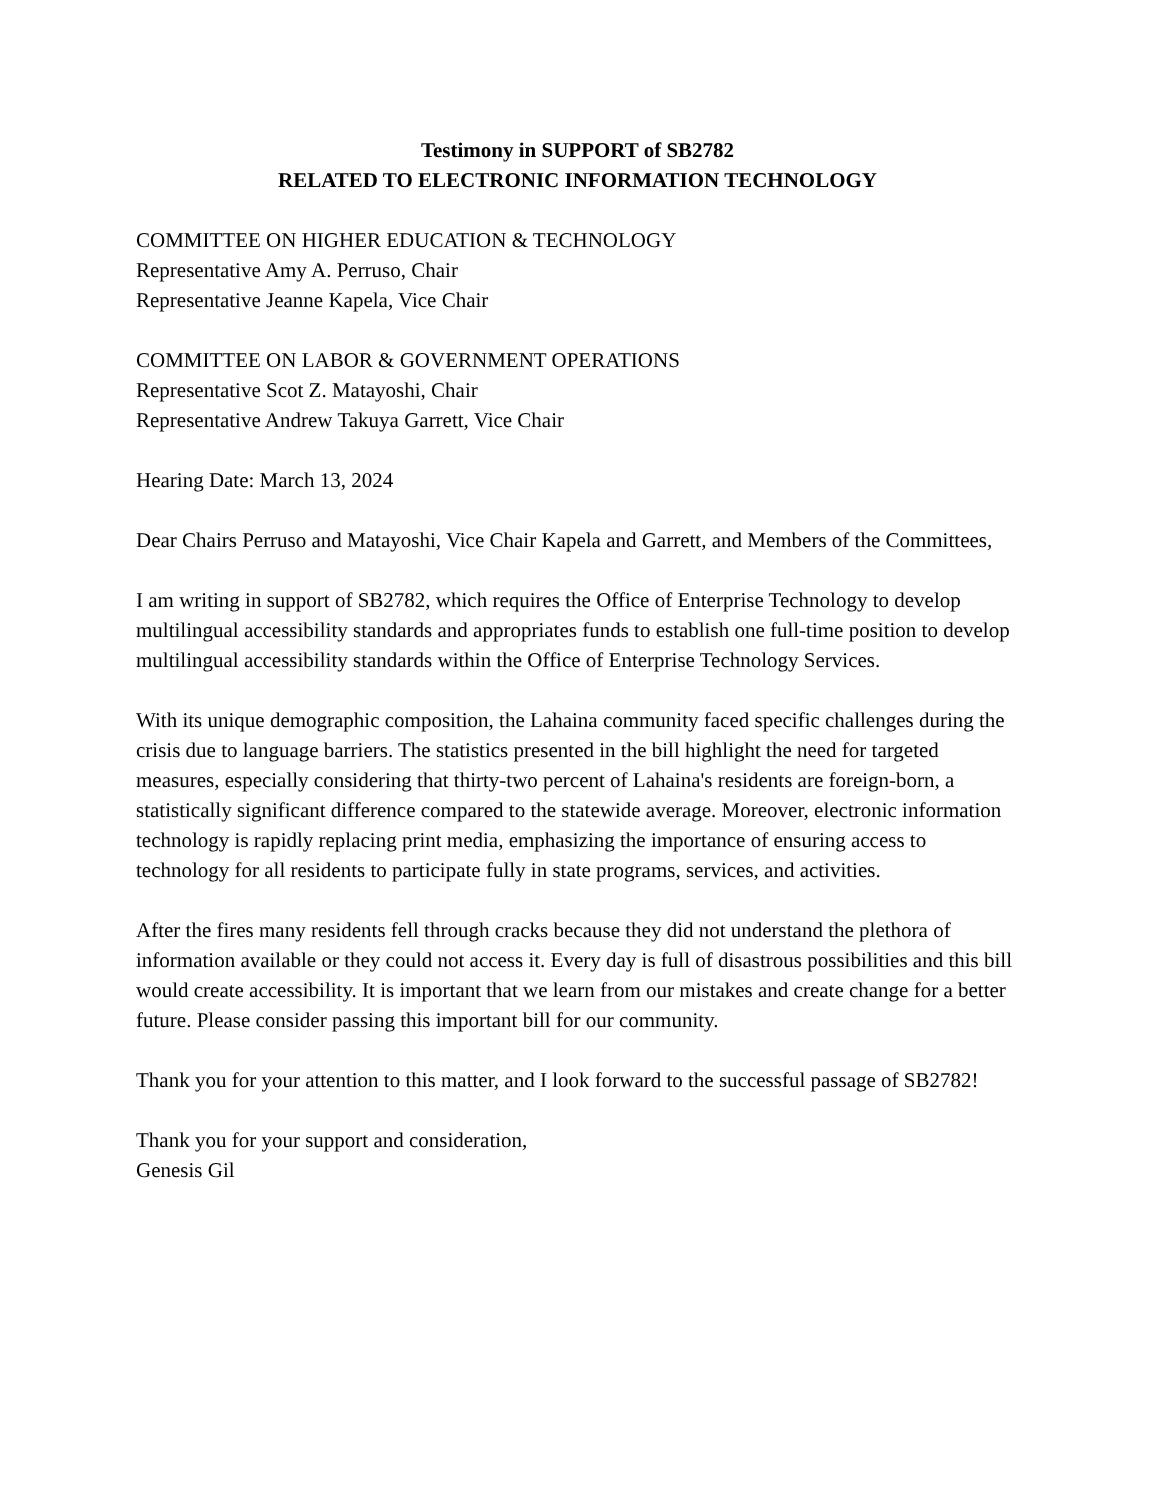Testimony in SUPPORT of SB2782
RELATED TO ELECTRONIC INFORMATION TECHNOLOGY
COMMITTEE ON HIGHER EDUCATION & TECHNOLOGY
Representative Amy A. Perruso, Chair
Representative Jeanne Kapela, Vice Chair
COMMITTEE ON LABOR & GOVERNMENT OPERATIONS
Representative Scot Z. Matayoshi, Chair
Representative Andrew Takuya Garrett, Vice Chair
Hearing Date: March 13, 2024
Dear Chairs Perruso and Matayoshi, Vice Chair Kapela and Garrett, and Members of the Committees,
I am writing in support of SB2782, which requires the Office of Enterprise Technology to develop multilingual accessibility standards and appropriates funds to establish one full-time position to develop multilingual accessibility standards within the Office of Enterprise Technology Services.
With its unique demographic composition, the Lahaina community faced specific challenges during the crisis due to language barriers. The statistics presented in the bill highlight the need for targeted measures, especially considering that thirty-two percent of Lahaina's residents are foreign-born, a statistically significant difference compared to the statewide average. Moreover, electronic information technology is rapidly replacing print media, emphasizing the importance of ensuring access to technology for all residents to participate fully in state programs, services, and activities.
After the fires many residents fell through cracks because they did not understand the plethora of information available or they could not access it. Every day is full of disastrous possibilities and this bill would create accessibility. It is important that we learn from our mistakes and create change for a better future. Please consider passing this important bill for our community.
Thank you for your attention to this matter, and I look forward to the successful passage of SB2782!
Thank you for your support and consideration,
Genesis Gil